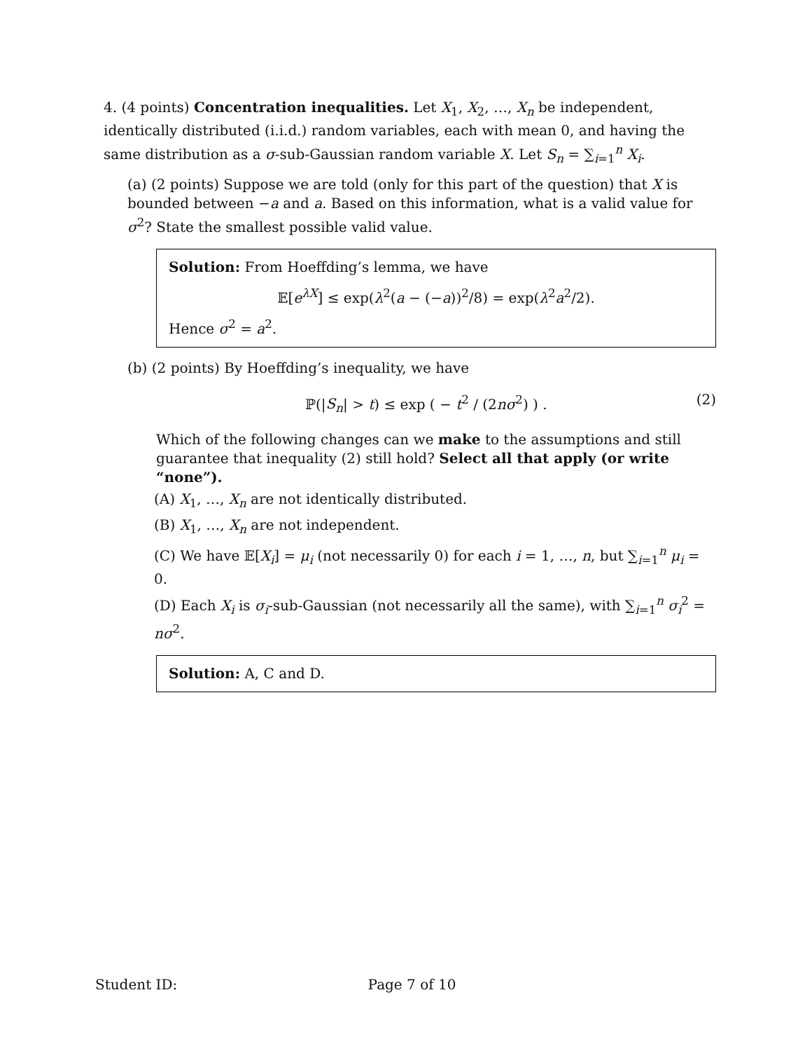4. (4 points) Concentration inequalities. Let X<sub>1</sub>, X<sub>2</sub>, …, X<sub>n</sub> be independent, identically distributed (i.i.d.) random variables, each with mean 0, and having the same distribution as a σ-sub-Gaussian random variable X. Let S<sub>n</sub> = ∑<sub>i=1</sub><sup>n</sup> X<sub>i</sub>.
(a) (2 points) Suppose we are told (only for this part of the question) that X is bounded between −a and a. Based on this information, what is a valid value for σ<sup>2</sup>? State the smallest possible valid value.
Solution: From Hoeffding’s lemma, we have
𝔼[e<sup>λX</sup>] ≤ exp(λ<sup>2</sup>(a − (−a))<sup>2</sup>/8) = exp(λ<sup>2</sup>a<sup>2</sup>/2).
Hence σ<sup>2</sup> = a<sup>2</sup>.
(b) (2 points) By Hoeffding’s inequality, we have
ℙ(|S<sub>n</sub>| > t) ≤ exp ( − t<sup>2</sup> / (2nσ<sup>2</sup>) ) .
(2)
Which of the following changes can we make to the assumptions and still guarantee that inequality (2) still hold? Select all that apply (or write “none”).
(A) X<sub>1</sub>, …, X<sub>n</sub> are not identically distributed.
(B) X<sub>1</sub>, …, X<sub>n</sub> are not independent.
(C) We have 𝔼[X<sub>i</sub>] = μ<sub>i</sub> (not necessarily 0) for each i = 1, …, n, but ∑<sub>i=1</sub><sup>n</sup> μ<sub>i</sub> = 0.
(D) Each X<sub>i</sub> is σ<sub>i</sub>-sub-Gaussian (not necessarily all the same), with ∑<sub>i=1</sub><sup>n</sup> σ<sub>i</sub><sup>2</sup> = nσ<sup>2</sup>.
Solution: A, C and D.
Student ID: Page 7 of 10